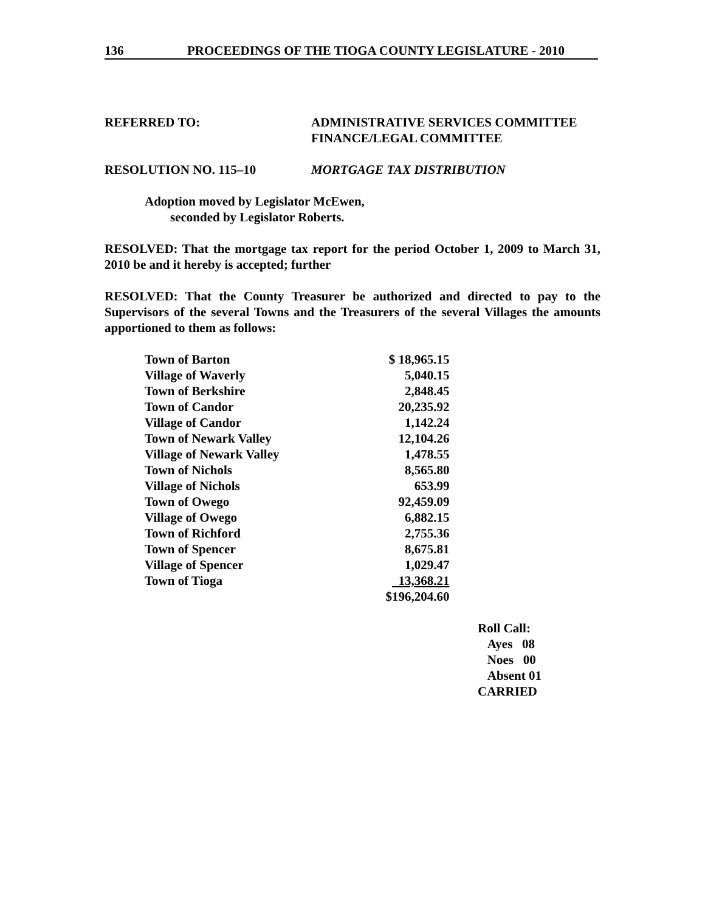136 PROCEEDINGS OF THE TIOGA COUNTY LEGISLATURE - 2010
REFERRED TO: ADMINISTRATIVE SERVICES COMMITTEE
FINANCE/LEGAL COMMITTEE
RESOLUTION NO. 115–10 MORTGAGE TAX DISTRIBUTION
Adoption moved by Legislator McEwen,
seconded by Legislator Roberts.
RESOLVED: That the mortgage tax report for the period October 1, 2009 to March 31, 2010 be and it hereby is accepted; further
RESOLVED: That the County Treasurer be authorized and directed to pay to the Supervisors of the several Towns and the Treasurers of the several Villages the amounts apportioned to them as follows:
| Town of Barton | $ 18,965.15 |
| Village of Waverly | 5,040.15 |
| Town of Berkshire | 2,848.45 |
| Town of Candor | 20,235.92 |
| Village of Candor | 1,142.24 |
| Town of Newark Valley | 12,104.26 |
| Village of Newark Valley | 1,478.55 |
| Town of Nichols | 8,565.80 |
| Village of Nichols | 653.99 |
| Town of Owego | 92,459.09 |
| Village of Owego | 6,882.15 |
| Town of Richford | 2,755.36 |
| Town of Spencer | 8,675.81 |
| Village of Spencer | 1,029.47 |
| Town of Tioga | 13,368.21 |
| | $196,204.60 |
Roll Call:
Ayes 08
Noes 00
Absent 01
CARRIED